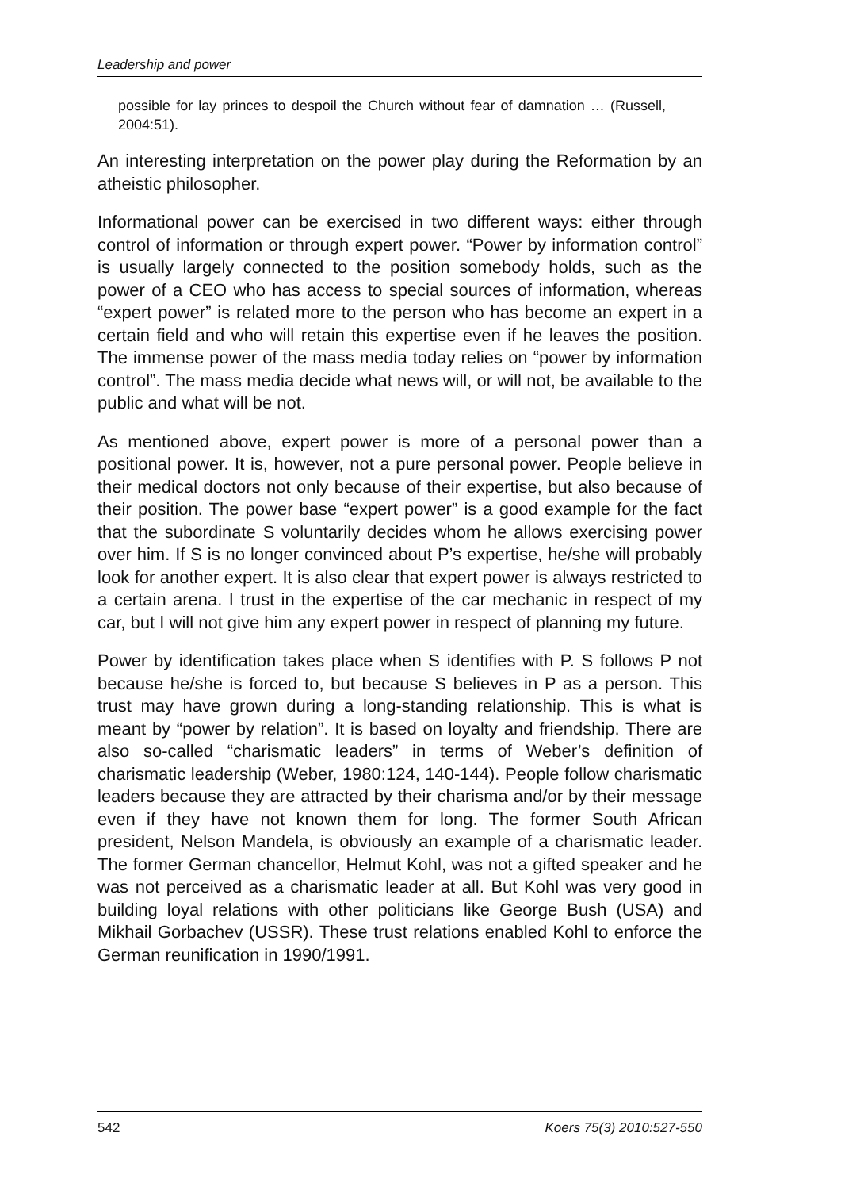Leadership and power
possible for lay princes to despoil the Church without fear of damnation … (Russell, 2004:51).
An interesting interpretation on the power play during the Reformation by an atheistic philosopher.
Informational power can be exercised in two different ways: either through control of information or through expert power. “Power by information control” is usually largely connected to the position somebody holds, such as the power of a CEO who has access to special sources of information, whereas “expert power” is related more to the person who has become an expert in a certain field and who will retain this expertise even if he leaves the position. The immense power of the mass media today relies on “power by information control”. The mass media decide what news will, or will not, be available to the public and what will be not.
As mentioned above, expert power is more of a personal power than a positional power. It is, however, not a pure personal power. People believe in their medical doctors not only because of their expertise, but also because of their position. The power base “expert power” is a good example for the fact that the subordinate S voluntarily decides whom he allows exercising power over him. If S is no longer convinced about P’s expertise, he/she will probably look for another expert. It is also clear that expert power is always restricted to a certain arena. I trust in the expertise of the car mechanic in respect of my car, but I will not give him any expert power in respect of planning my future.
Power by identification takes place when S identifies with P. S follows P not because he/she is forced to, but because S believes in P as a person. This trust may have grown during a long-standing relationship. This is what is meant by “power by relation”. It is based on loyalty and friendship. There are also so-called “charismatic leaders” in terms of Weber’s definition of charismatic leadership (Weber, 1980:124, 140-144). People follow charismatic leaders because they are attracted by their charisma and/or by their message even if they have not known them for long. The former South African president, Nelson Mandela, is obviously an example of a charismatic leader. The former German chancellor, Helmut Kohl, was not a gifted speaker and he was not perceived as a charismatic leader at all. But Kohl was very good in building loyal relations with other politicians like George Bush (USA) and Mikhail Gorbachev (USSR). These trust relations enabled Kohl to enforce the German reunification in 1990/1991.
542 Koers 75(3) 2010:527-550